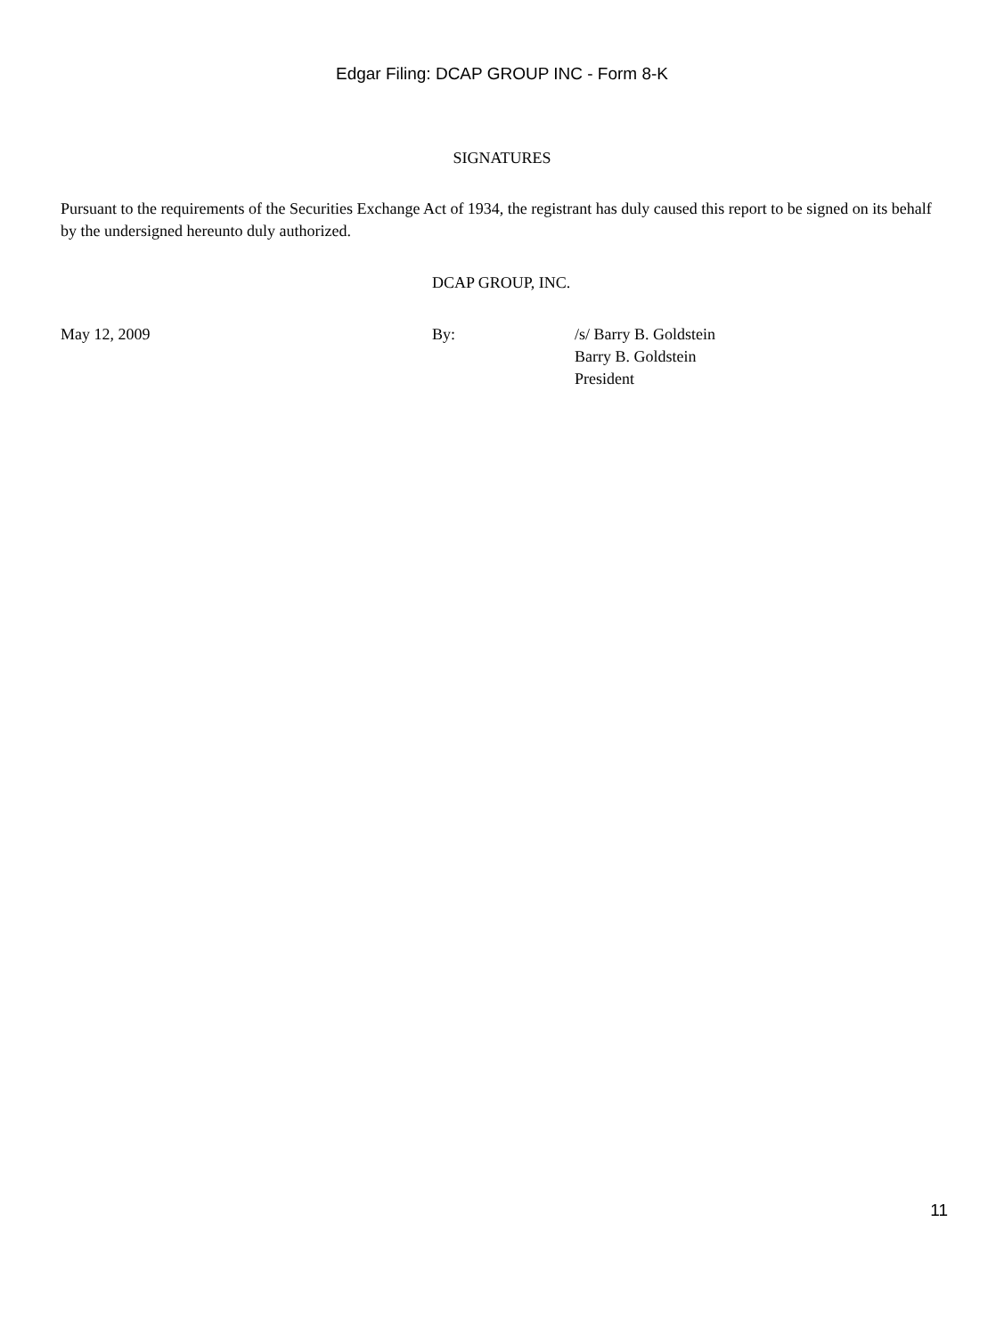Edgar Filing: DCAP GROUP INC - Form 8-K
SIGNATURES
Pursuant to the requirements of the Securities Exchange Act of 1934, the registrant has duly caused this report to be signed on its behalf by the undersigned hereunto duly authorized.
DCAP GROUP, INC.
May 12, 2009 By: /s/ Barry B. Goldstein
Barry B. Goldstein
President
11